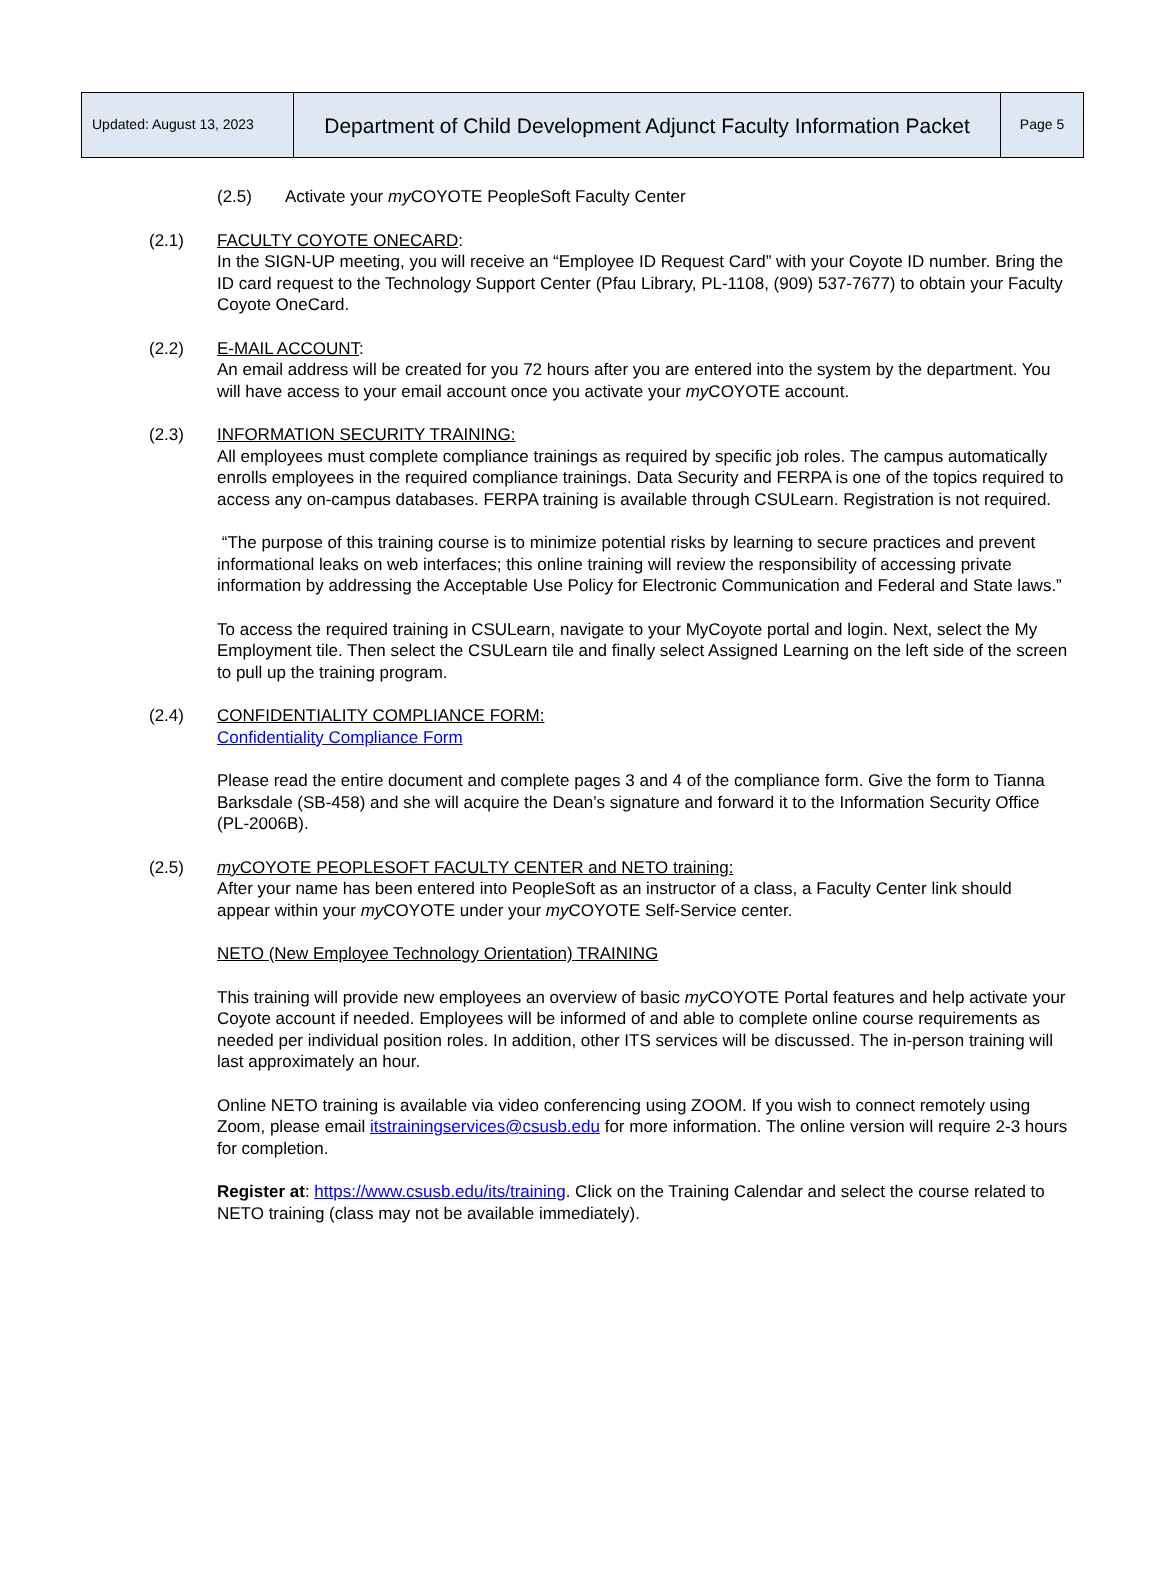| Updated: August 13, 2023 | Department of Child Development Adjunct Faculty Information Packet | Page 5 |
(2.5) Activate your my COYOTE PeopleSoft Faculty Center
(2.1) FACULTY COYOTE ONECARD:
In the SIGN-UP meeting, you will receive an “Employee ID Request Card” with your Coyote ID number. Bring the ID card request to the Technology Support Center (Pfau Library, PL-1108, (909) 537-7677) to obtain your Faculty Coyote OneCard.
(2.2) E-MAIL ACCOUNT:
An email address will be created for you 72 hours after you are entered into the system by the department. You will have access to your email account once you activate your my COYOTE account.
(2.3) INFORMATION SECURITY TRAINING:
All employees must complete compliance trainings as required by specific job roles. The campus automatically enrolls employees in the required compliance trainings. Data Security and FERPA is one of the topics required to access any on-campus databases. FERPA training is available through CSULearn. Registration is not required.
“The purpose of this training course is to minimize potential risks by learning to secure practices and prevent informational leaks on web interfaces; this online training will review the responsibility of accessing private information by addressing the Acceptable Use Policy for Electronic Communication and Federal and State laws.”
To access the required training in CSULearn, navigate to your MyCoyote portal and login. Next, select the My Employment tile. Then select the CSULearn tile and finally select Assigned Learning on the left side of the screen to pull up the training program.
(2.4) CONFIDENTIALITY COMPLIANCE FORM:
Confidentiality Compliance Form
Please read the entire document and complete pages 3 and 4 of the compliance form. Give the form to Tianna Barksdale (SB-458) and she will acquire the Dean’s signature and forward it to the Information Security Office (PL-2006B).
(2.5) my COYOTE PEOPLESOFT FACULTY CENTER and NETO training:
After your name has been entered into PeopleSoft as an instructor of a class, a Faculty Center link should appear within your my COYOTE under your my COYOTE Self-Service center.
NETO (New Employee Technology Orientation) TRAINING
This training will provide new employees an overview of basic my COYOTE Portal features and help activate your Coyote account if needed. Employees will be informed of and able to complete online course requirements as needed per individual position roles. In addition, other ITS services will be discussed. The in-person training will last approximately an hour.
Online NETO training is available via video conferencing using ZOOM. If you wish to connect remotely using Zoom, please email itstrainingservices@csusb.edu for more information. The online version will require 2-3 hours for completion.
Register at: https://www.csusb.edu/its/training. Click on the Training Calendar and select the course related to NETO training (class may not be available immediately).